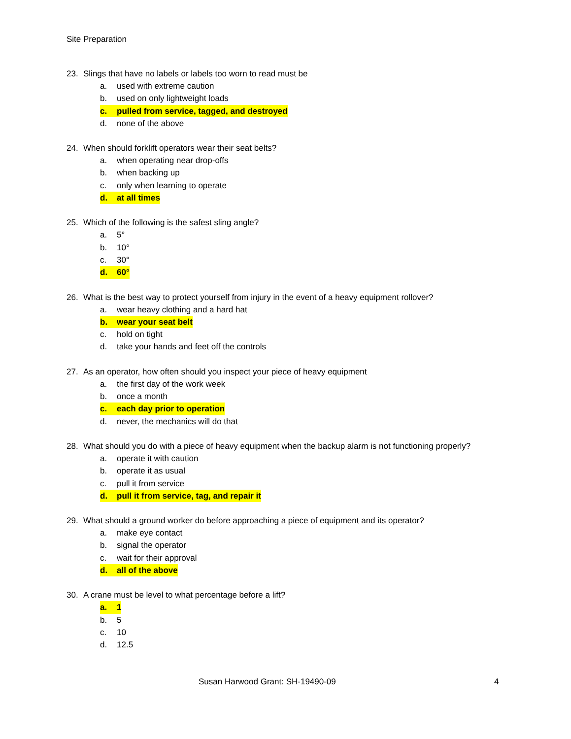Site Preparation
23. Slings that have no labels or labels too worn to read must be
a. used with extreme caution
b. used on only lightweight loads
c. pulled from service, tagged, and destroyed
d. none of the above
24. When should forklift operators wear their seat belts?
a. when operating near drop-offs
b. when backing up
c. only when learning to operate
d. at all times
25. Which of the following is the safest sling angle?
a. 5°
b. 10°
c. 30°
d. 60°
26. What is the best way to protect yourself from injury in the event of a heavy equipment rollover?
a. wear heavy clothing and a hard hat
b. wear your seat belt
c. hold on tight
d. take your hands and feet off the controls
27. As an operator, how often should you inspect your piece of heavy equipment
a. the first day of the work week
b. once a month
c. each day prior to operation
d. never, the mechanics will do that
28. What should you do with a piece of heavy equipment when the backup alarm is not functioning properly?
a. operate it with caution
b. operate it as usual
c. pull it from service
d. pull it from service, tag, and repair it
29. What should a ground worker do before approaching a piece of equipment and its operator?
a. make eye contact
b. signal the operator
c. wait for their approval
d. all of the above
30. A crane must be level to what percentage before a lift?
a. 1
b. 5
c. 10
d. 12.5
Susan Harwood Grant: SH-19490-09
4